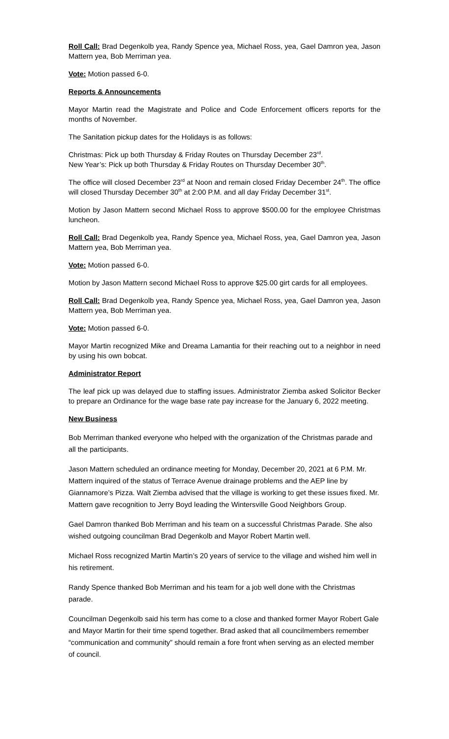Roll Call: Brad Degenkolb yea, Randy Spence yea, Michael Ross, yea, Gael Damron yea, Jason Mattern yea, Bob Merriman yea.
Vote: Motion passed 6-0.
Reports & Announcements
Mayor Martin read the Magistrate and Police and Code Enforcement officers reports for the months of November.
The Sanitation pickup dates for the Holidays is as follows:
Christmas: Pick up both Thursday & Friday Routes on Thursday December 23<sup>rd</sup>.
New Year’s: Pick up both Thursday & Friday Routes on Thursday December 30<sup>th</sup>.
The office will closed December 23<sup>rd</sup> at Noon and remain closed Friday December 24<sup>th</sup>. The office will closed Thursday December 30<sup>th</sup> at 2:00 P.M. and all day Friday December 31<sup>st</sup>.
Motion by Jason Mattern second Michael Ross to approve $500.00 for the employee Christmas luncheon.
Roll Call: Brad Degenkolb yea, Randy Spence yea, Michael Ross, yea, Gael Damron yea, Jason Mattern yea, Bob Merriman yea.
Vote: Motion passed 6-0.
Motion by Jason Mattern second Michael Ross to approve $25.00 girt cards for all employees.
Roll Call: Brad Degenkolb yea, Randy Spence yea, Michael Ross, yea, Gael Damron yea, Jason Mattern yea, Bob Merriman yea.
Vote: Motion passed 6-0.
Mayor Martin recognized Mike and Dreama Lamantia for their reaching out to a neighbor in need by using his own bobcat.
Administrator Report
The leaf pick up was delayed due to staffing issues. Administrator Ziemba asked Solicitor Becker to prepare an Ordinance for the wage base rate pay increase for the January 6, 2022 meeting.
New Business
Bob Merriman thanked everyone who helped with the organization of the Christmas parade and all the participants.
Jason Mattern scheduled an ordinance meeting for Monday, December 20, 2021 at 6 P.M. Mr. Mattern inquired of the status of Terrace Avenue drainage problems and the AEP line by Giannamore’s Pizza. Walt Ziemba advised that the village is working to get these issues fixed. Mr. Mattern gave recognition to Jerry Boyd leading the Wintersville Good Neighbors Group.
Gael Damron thanked Bob Merriman and his team on a successful Christmas Parade. She also wished outgoing councilman Brad Degenkolb and Mayor Robert Martin well.
Michael Ross recognized Martin Martin’s 20 years of service to the village and wished him well in his retirement.
Randy Spence thanked Bob Merriman and his team for a job well done with the Christmas parade.
Councilman Degenkolb said his term has come to a close and thanked former Mayor Robert Gale and Mayor Martin for their time spend together. Brad asked that all councilmembers remember “communication and community” should remain a fore front when serving as an elected member of council.